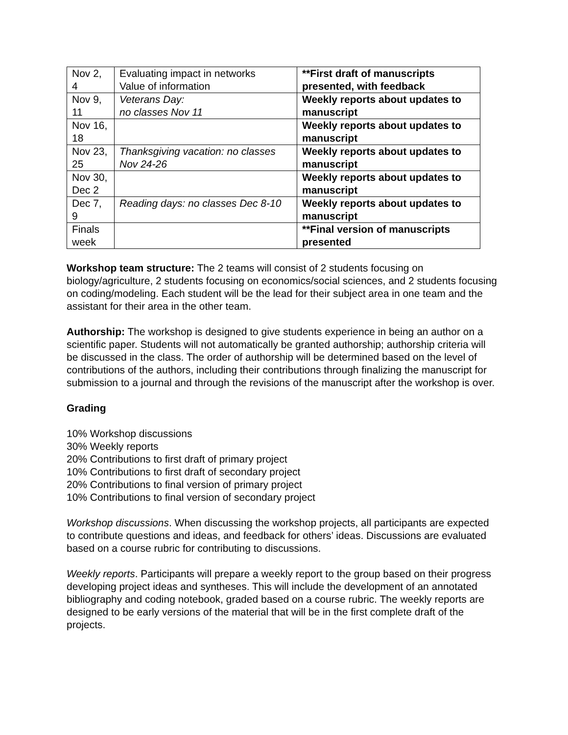| Nov 2, 4 | Evaluating impact in networks Value of information | **First draft of manuscripts presented, with feedback |
| Nov 9, 11 | Veterans Day: no classes Nov 11 | Weekly reports about updates to manuscript |
| Nov 16, 18 | | Weekly reports about updates to manuscript |
| Nov 23, 25 | Thanksgiving vacation: no classes Nov 24-26 | Weekly reports about updates to manuscript |
| Nov 30, Dec 2 | | Weekly reports about updates to manuscript |
| Dec 7, 9 | Reading days: no classes Dec 8-10 | Weekly reports about updates to manuscript |
| Finals week | | **Final version of manuscripts presented |
Workshop team structure: The 2 teams will consist of 2 students focusing on biology/agriculture, 2 students focusing on economics/social sciences, and 2 students focusing on coding/modeling. Each student will be the lead for their subject area in one team and the assistant for their area in the other team.
Authorship: The workshop is designed to give students experience in being an author on a scientific paper. Students will not automatically be granted authorship; authorship criteria will be discussed in the class. The order of authorship will be determined based on the level of contributions of the authors, including their contributions through finalizing the manuscript for submission to a journal and through the revisions of the manuscript after the workshop is over.
Grading
10% Workshop discussions
30% Weekly reports
20% Contributions to first draft of primary project
10% Contributions to first draft of secondary project
20% Contributions to final version of primary project
10% Contributions to final version of secondary project
Workshop discussions. When discussing the workshop projects, all participants are expected to contribute questions and ideas, and feedback for others’ ideas. Discussions are evaluated based on a course rubric for contributing to discussions.
Weekly reports. Participants will prepare a weekly report to the group based on their progress developing project ideas and syntheses. This will include the development of an annotated bibliography and coding notebook, graded based on a course rubric. The weekly reports are designed to be early versions of the material that will be in the first complete draft of the projects.